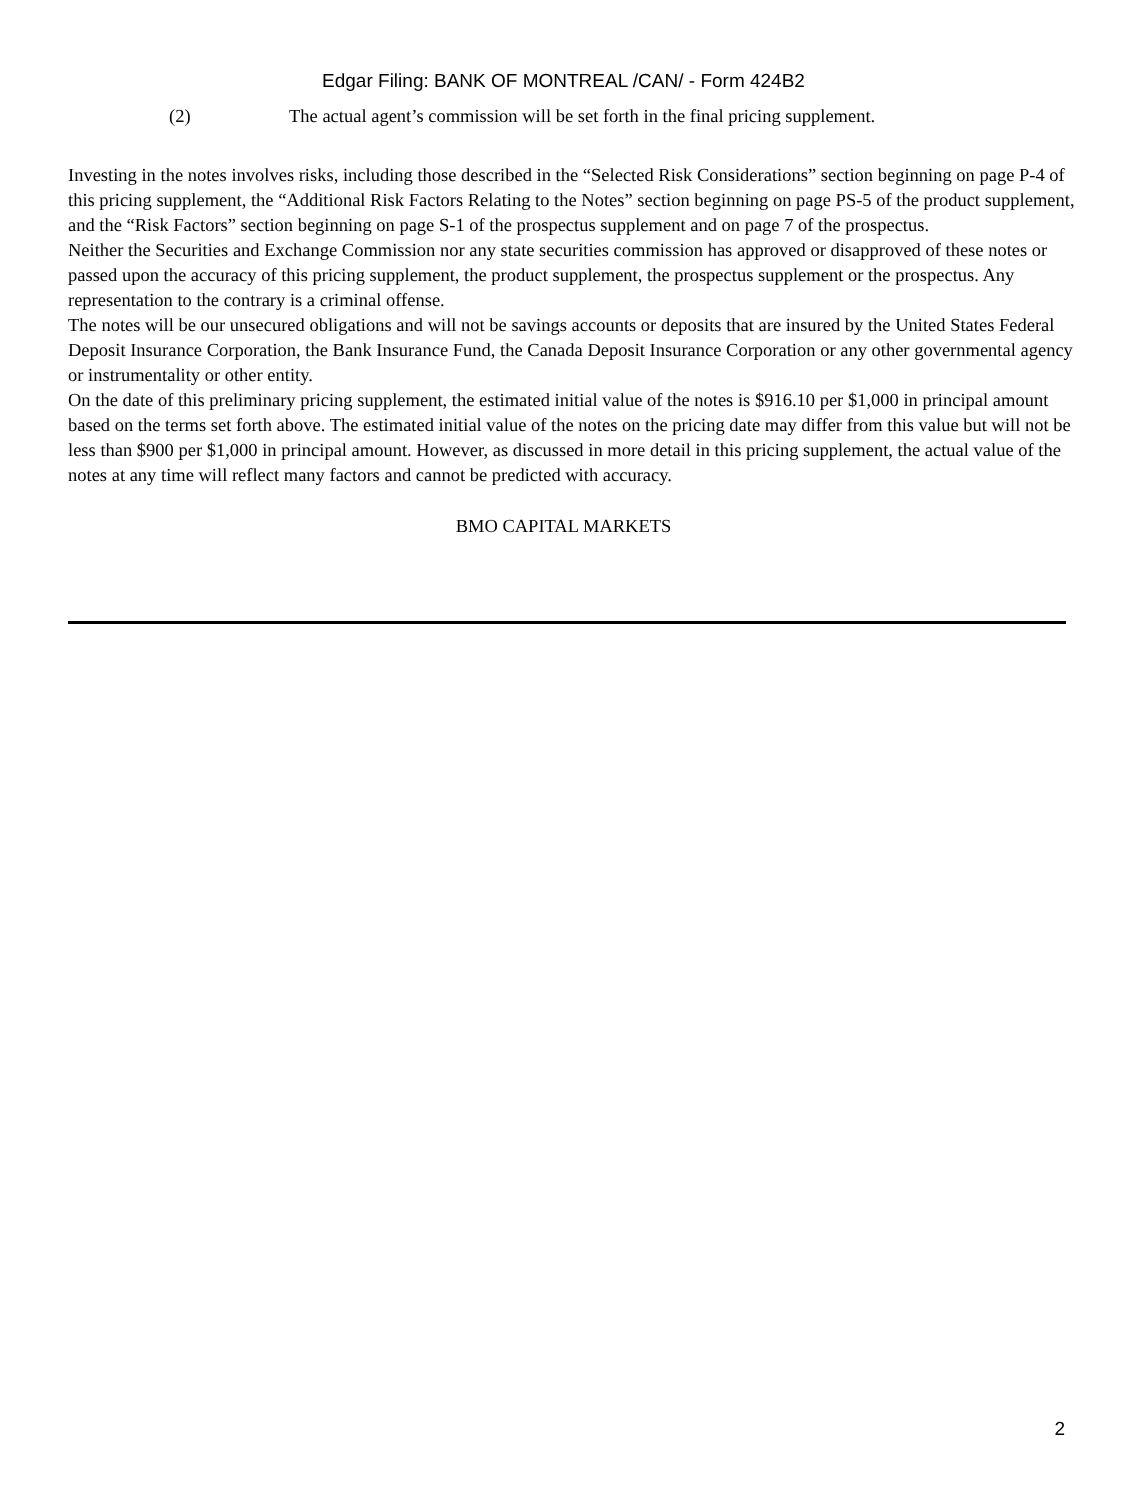Edgar Filing: BANK OF MONTREAL /CAN/ - Form 424B2
(2) The actual agent’s commission will be set forth in the final pricing supplement.
Investing in the notes involves risks, including those described in the “Selected Risk Considerations” section beginning on page P-4 of this pricing supplement, the “Additional Risk Factors Relating to the Notes” section beginning on page PS-5 of the product supplement, and the “Risk Factors” section beginning on page S-1 of the prospectus supplement and on page 7 of the prospectus.
Neither the Securities and Exchange Commission nor any state securities commission has approved or disapproved of these notes or passed upon the accuracy of this pricing supplement, the product supplement, the prospectus supplement or the prospectus. Any representation to the contrary is a criminal offense.
The notes will be our unsecured obligations and will not be savings accounts or deposits that are insured by the United States Federal Deposit Insurance Corporation, the Bank Insurance Fund, the Canada Deposit Insurance Corporation or any other governmental agency or instrumentality or other entity.
On the date of this preliminary pricing supplement, the estimated initial value of the notes is $916.10 per $1,000 in principal amount based on the terms set forth above. The estimated initial value of the notes on the pricing date may differ from this value but will not be less than $900 per $1,000 in principal amount. However, as discussed in more detail in this pricing supplement, the actual value of the notes at any time will reflect many factors and cannot be predicted with accuracy.
BMO CAPITAL MARKETS
2